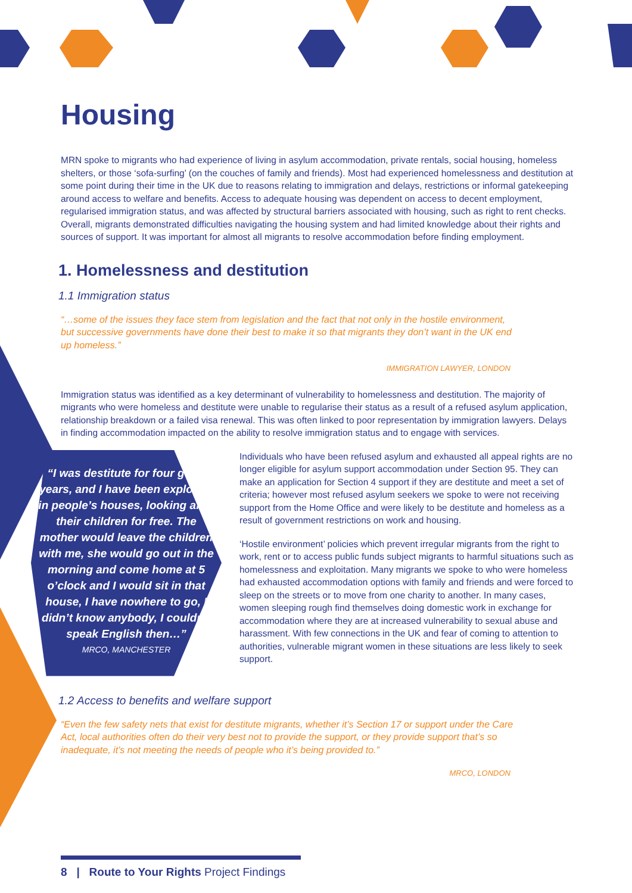Housing
MRN spoke to migrants who had experience of living in asylum accommodation, private rentals, social housing, homeless shelters, or those ‘sofa-surfing’ (on the couches of family and friends). Most had experienced homelessness and destitution at some point during their time in the UK due to reasons relating to immigration and delays, restrictions or informal gatekeeping around access to welfare and benefits. Access to adequate housing was dependent on access to decent employment, regularised immigration status, and was affected by structural barriers associated with housing, such as right to rent checks. Overall, migrants demonstrated difficulties navigating the housing system and had limited knowledge about their rights and sources of support. It was important for almost all migrants to resolve accommodation before finding employment.
1. Homelessness and destitution
1.1 Immigration status
“…some of the issues they face stem from legislation and the fact that not only in the hostile environment, but successive governments have done their best to make it so that migrants they don’t want in the UK end up homeless.”
IMMIGRATION LAWYER, LONDON
Immigration status was identified as a key determinant of vulnerability to homelessness and destitution. The majority of migrants who were homeless and destitute were unable to regularise their status as a result of a refused asylum application, relationship breakdown or a failed visa renewal. This was often linked to poor representation by immigration lawyers. Delays in finding accommodation impacted on the ability to resolve immigration status and to engage with services.
“I was destitute for four good years, and I have been exploited in people’s houses, looking after their children for free. The mother would leave the children with me, she would go out in the morning and come home at 5 o’clock and I would sit in that house, I have nowhere to go, I didn’t know anybody, I couldn’t speak English then…”
MRCO, MANCHESTER
Individuals who have been refused asylum and exhausted all appeal rights are no longer eligible for asylum support accommodation under Section 95. They can make an application for Section 4 support if they are destitute and meet a set of criteria; however most refused asylum seekers we spoke to were not receiving support from the Home Office and were likely to be destitute and homeless as a result of government restrictions on work and housing.
‘Hostile environment’ policies which prevent irregular migrants from the right to work, rent or to access public funds subject migrants to harmful situations such as homelessness and exploitation. Many migrants we spoke to who were homeless had exhausted accommodation options with family and friends and were forced to sleep on the streets or to move from one charity to another. In many cases, women sleeping rough find themselves doing domestic work in exchange for accommodation where they are at increased vulnerability to sexual abuse and harassment. With few connections in the UK and fear of coming to attention to authorities, vulnerable migrant women in these situations are less likely to seek support.
1.2 Access to benefits and welfare support
“Even the few safety nets that exist for destitute migrants, whether it’s Section 17 or support under the Care Act, local authorities often do their very best not to provide the support, or they provide support that’s so inadequate, it’s not meeting the needs of people who it’s being provided to.”
MRCO, LONDON
8 | Route to Your Rights Project Findings